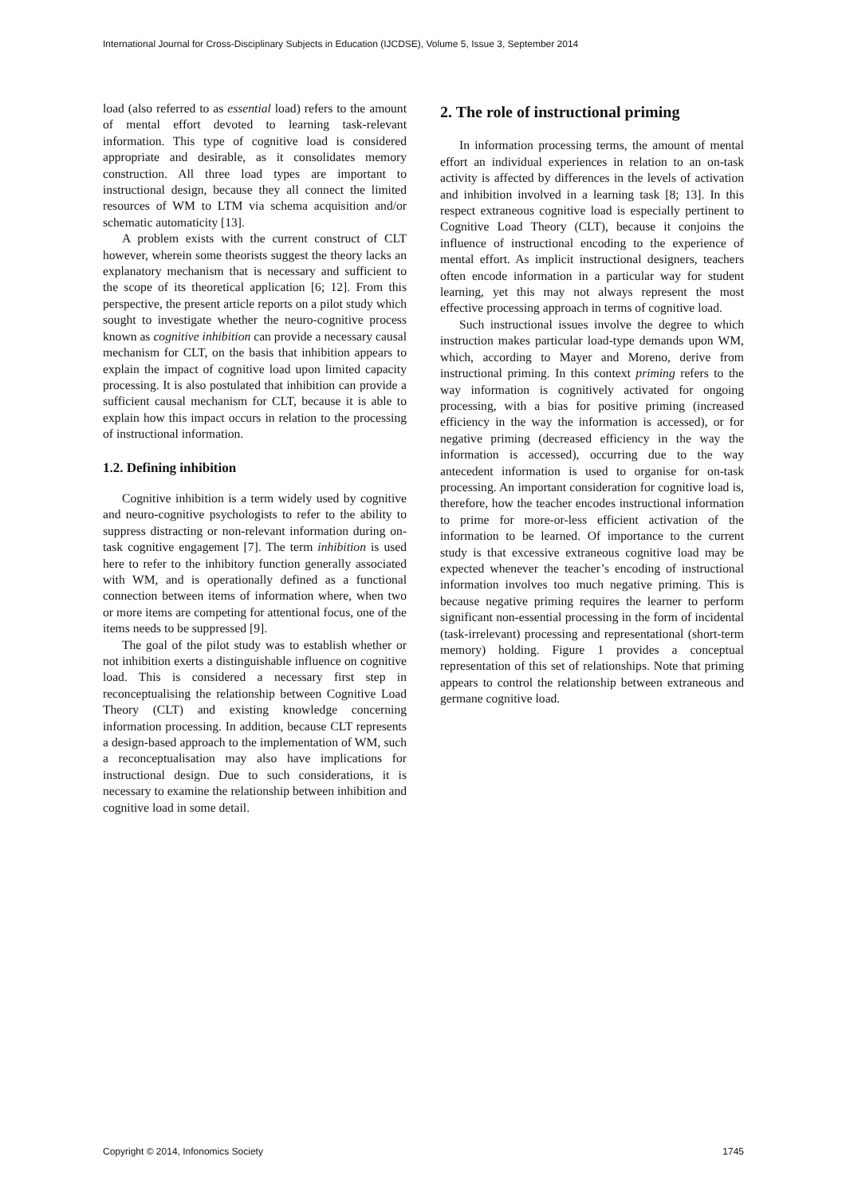International Journal for Cross-Disciplinary Subjects in Education (IJCDSE), Volume 5, Issue 3, September 2014
load (also referred to as essential load) refers to the amount of mental effort devoted to learning task-relevant information. This type of cognitive load is considered appropriate and desirable, as it consolidates memory construction. All three load types are important to instructional design, because they all connect the limited resources of WM to LTM via schema acquisition and/or schematic automaticity [13].
A problem exists with the current construct of CLT however, wherein some theorists suggest the theory lacks an explanatory mechanism that is necessary and sufficient to the scope of its theoretical application [6; 12]. From this perspective, the present article reports on a pilot study which sought to investigate whether the neuro-cognitive process known as cognitive inhibition can provide a necessary causal mechanism for CLT, on the basis that inhibition appears to explain the impact of cognitive load upon limited capacity processing. It is also postulated that inhibition can provide a sufficient causal mechanism for CLT, because it is able to explain how this impact occurs in relation to the processing of instructional information.
1.2. Defining inhibition
Cognitive inhibition is a term widely used by cognitive and neuro-cognitive psychologists to refer to the ability to suppress distracting or non-relevant information during on-task cognitive engagement [7]. The term inhibition is used here to refer to the inhibitory function generally associated with WM, and is operationally defined as a functional connection between items of information where, when two or more items are competing for attentional focus, one of the items needs to be suppressed [9].
The goal of the pilot study was to establish whether or not inhibition exerts a distinguishable influence on cognitive load. This is considered a necessary first step in reconceptualising the relationship between Cognitive Load Theory (CLT) and existing knowledge concerning information processing. In addition, because CLT represents a design-based approach to the implementation of WM, such a reconceptualisation may also have implications for instructional design. Due to such considerations, it is necessary to examine the relationship between inhibition and cognitive load in some detail.
2. The role of instructional priming
In information processing terms, the amount of mental effort an individual experiences in relation to an on-task activity is affected by differences in the levels of activation and inhibition involved in a learning task [8; 13]. In this respect extraneous cognitive load is especially pertinent to Cognitive Load Theory (CLT), because it conjoins the influence of instructional encoding to the experience of mental effort. As implicit instructional designers, teachers often encode information in a particular way for student learning, yet this may not always represent the most effective processing approach in terms of cognitive load.
Such instructional issues involve the degree to which instruction makes particular load-type demands upon WM, which, according to Mayer and Moreno, derive from instructional priming. In this context priming refers to the way information is cognitively activated for ongoing processing, with a bias for positive priming (increased efficiency in the way the information is accessed), or for negative priming (decreased efficiency in the way the information is accessed), occurring due to the way antecedent information is used to organise for on-task processing. An important consideration for cognitive load is, therefore, how the teacher encodes instructional information to prime for more-or-less efficient activation of the information to be learned. Of importance to the current study is that excessive extraneous cognitive load may be expected whenever the teacher’s encoding of instructional information involves too much negative priming. This is because negative priming requires the learner to perform significant non-essential processing in the form of incidental (task-irrelevant) processing and representational (short-term memory) holding. Figure 1 provides a conceptual representation of this set of relationships. Note that priming appears to control the relationship between extraneous and germane cognitive load.
Copyright © 2014, Infonomics Society 1745